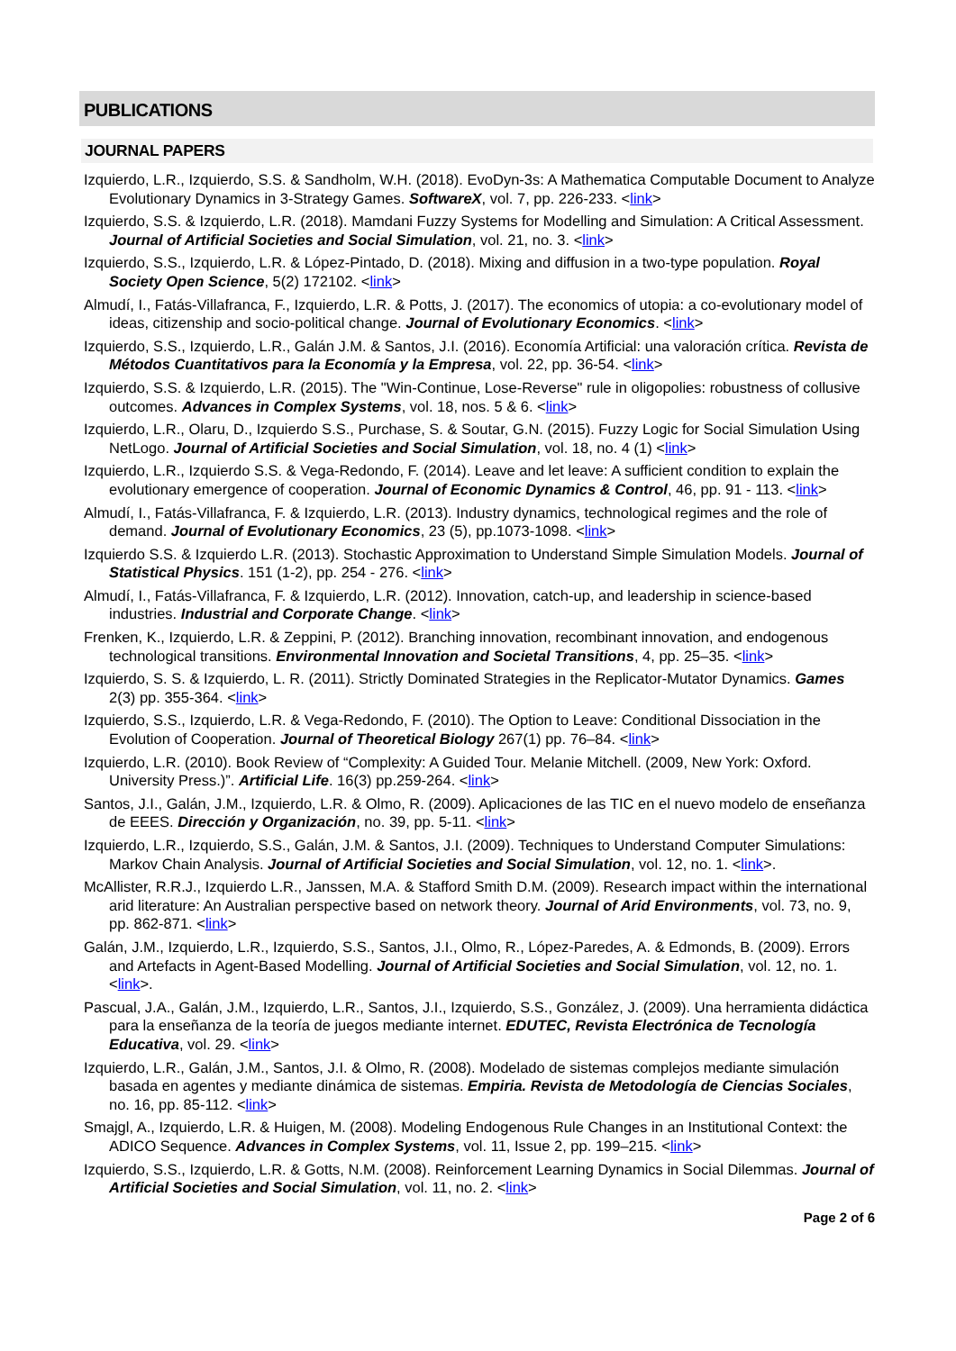PUBLICATIONS
JOURNAL PAPERS
Izquierdo, L.R., Izquierdo, S.S. & Sandholm, W.H. (2018). EvoDyn-3s: A Mathematica Computable Document to Analyze Evolutionary Dynamics in 3-Strategy Games. SoftwareX, vol. 7, pp. 226-233. <link>
Izquierdo, S.S. & Izquierdo, L.R. (2018). Mamdani Fuzzy Systems for Modelling and Simulation: A Critical Assessment. Journal of Artificial Societies and Social Simulation, vol. 21, no. 3. <link>
Izquierdo, S.S., Izquierdo, L.R. & López-Pintado, D. (2018). Mixing and diffusion in a two-type population. Royal Society Open Science, 5(2) 172102. <link>
Almudí, I., Fatás-Villafranca, F., Izquierdo, L.R. & Potts, J. (2017). The economics of utopia: a co-evolutionary model of ideas, citizenship and socio-political change. Journal of Evolutionary Economics. <link>
Izquierdo, S.S., Izquierdo, L.R., Galán J.M. & Santos, J.I. (2016). Economía Artificial: una valoración crítica. Revista de Métodos Cuantitativos para la Economía y la Empresa, vol. 22, pp. 36-54. <link>
Izquierdo, S.S. & Izquierdo, L.R. (2015). The "Win-Continue, Lose-Reverse" rule in oligopolies: robustness of collusive outcomes. Advances in Complex Systems, vol. 18, nos. 5 & 6. <link>
Izquierdo, L.R., Olaru, D., Izquierdo S.S., Purchase, S. & Soutar, G.N. (2015). Fuzzy Logic for Social Simulation Using NetLogo. Journal of Artificial Societies and Social Simulation, vol. 18, no. 4 (1) <link>
Izquierdo, L.R., Izquierdo S.S. & Vega-Redondo, F. (2014). Leave and let leave: A sufficient condition to explain the evolutionary emergence of cooperation. Journal of Economic Dynamics & Control, 46, pp. 91 - 113. <link>
Almudí, I., Fatás-Villafranca, F. & Izquierdo, L.R. (2013). Industry dynamics, technological regimes and the role of demand. Journal of Evolutionary Economics, 23 (5), pp.1073-1098. <link>
Izquierdo S.S. & Izquierdo L.R. (2013). Stochastic Approximation to Understand Simple Simulation Models. Journal of Statistical Physics. 151 (1-2), pp. 254 - 276. <link>
Almudí, I., Fatás-Villafranca, F. & Izquierdo, L.R. (2012). Innovation, catch-up, and leadership in science-based industries. Industrial and Corporate Change. <link>
Frenken, K., Izquierdo, L.R. & Zeppini, P. (2012). Branching innovation, recombinant innovation, and endogenous technological transitions. Environmental Innovation and Societal Transitions, 4, pp. 25–35. <link>
Izquierdo, S. S. & Izquierdo, L. R. (2011). Strictly Dominated Strategies in the Replicator-Mutator Dynamics. Games 2(3) pp. 355-364. <link>
Izquierdo, S.S., Izquierdo, L.R. & Vega-Redondo, F. (2010). The Option to Leave: Conditional Dissociation in the Evolution of Cooperation. Journal of Theoretical Biology 267(1) pp. 76–84. <link>
Izquierdo, L.R. (2010). Book Review of “Complexity: A Guided Tour. Melanie Mitchell. (2009, New York: Oxford. University Press.)”. Artificial Life. 16(3) pp.259-264. <link>
Santos, J.I., Galán, J.M., Izquierdo, L.R. & Olmo, R. (2009). Aplicaciones de las TIC en el nuevo modelo de enseñanza de EEES. Dirección y Organización, no. 39, pp. 5-11. <link>
Izquierdo, L.R., Izquierdo, S.S., Galán, J.M. & Santos, J.I. (2009). Techniques to Understand Computer Simulations: Markov Chain Analysis. Journal of Artificial Societies and Social Simulation, vol. 12, no. 1. <link>.
McAllister, R.R.J., Izquierdo L.R., Janssen, M.A. & Stafford Smith D.M. (2009). Research impact within the international arid literature: An Australian perspective based on network theory. Journal of Arid Environments, vol. 73, no. 9, pp. 862-871. <link>
Galán, J.M., Izquierdo, L.R., Izquierdo, S.S., Santos, J.I., Olmo, R., López-Paredes, A. & Edmonds, B. (2009). Errors and Artefacts in Agent-Based Modelling. Journal of Artificial Societies and Social Simulation, vol. 12, no. 1. <link>.
Pascual, J.A., Galán, J.M., Izquierdo, L.R., Santos, J.I., Izquierdo, S.S., González, J. (2009). Una herramienta didáctica para la enseñanza de la teoría de juegos mediante internet. EDUTEC, Revista Electrónica de Tecnología Educativa, vol. 29. <link>
Izquierdo, L.R., Galán, J.M., Santos, J.I. & Olmo, R. (2008). Modelado de sistemas complejos mediante simulación basada en agentes y mediante dinámica de sistemas. Empiria. Revista de Metodología de Ciencias Sociales, no. 16, pp. 85-112. <link>
Smajgl, A., Izquierdo, L.R. & Huigen, M. (2008). Modeling Endogenous Rule Changes in an Institutional Context: the ADICO Sequence. Advances in Complex Systems, vol. 11, Issue 2, pp. 199–215. <link>
Izquierdo, S.S., Izquierdo, L.R. & Gotts, N.M. (2008). Reinforcement Learning Dynamics in Social Dilemmas. Journal of Artificial Societies and Social Simulation, vol. 11, no. 2. <link>
Page 2 of 6